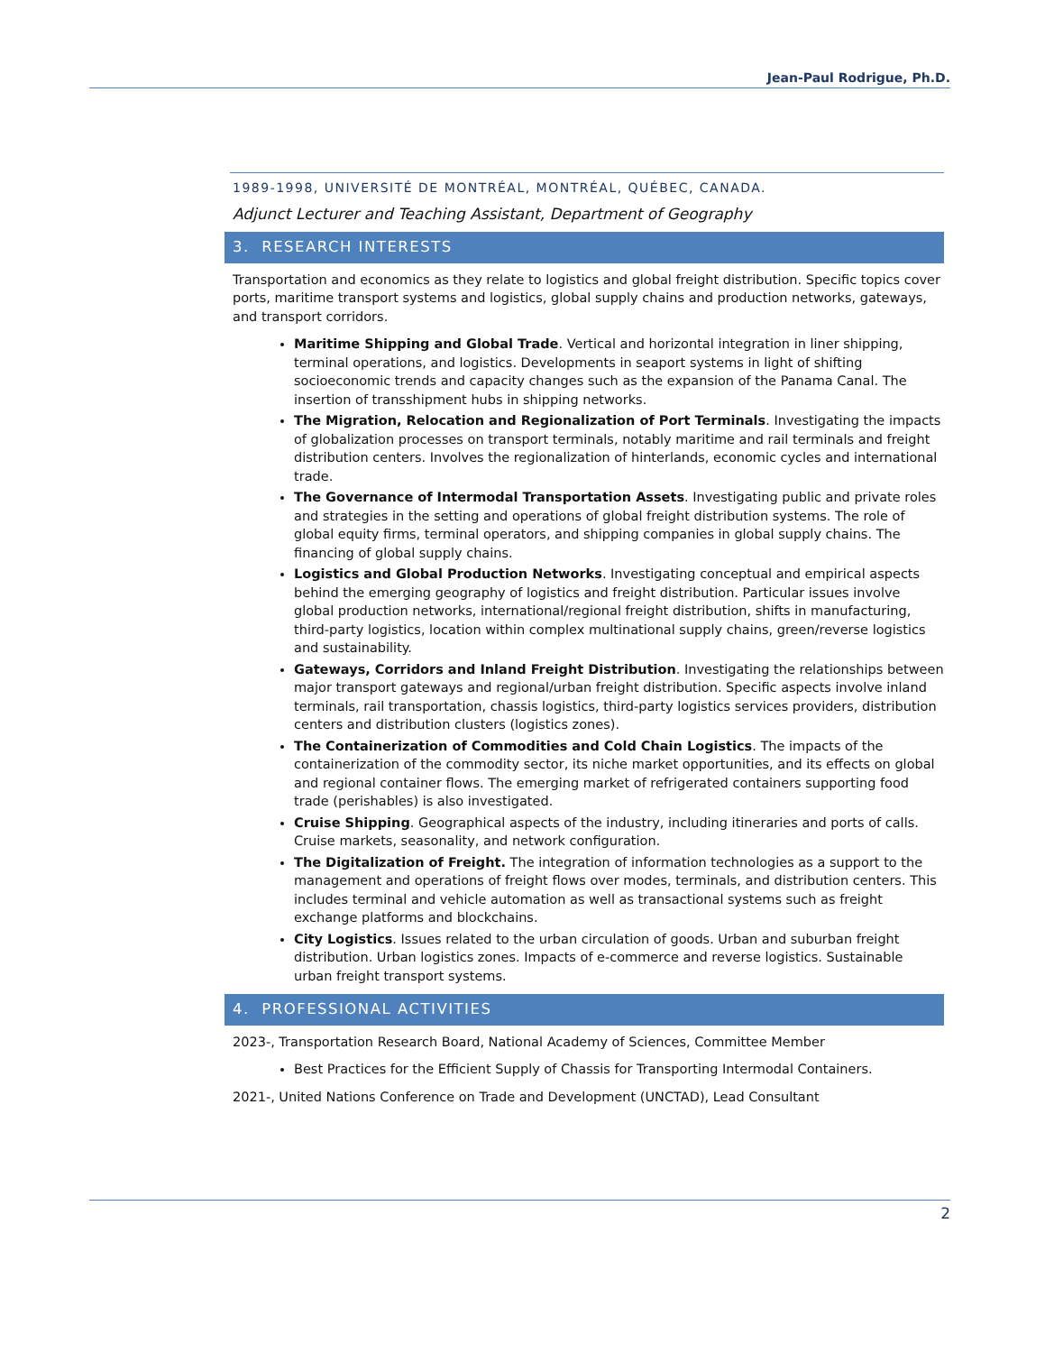Jean-Paul Rodrigue, Ph.D.
1989-1998, UNIVERSITÉ DE MONTRÉAL, MONTRÉAL, QUÉBEC, CANADA.
Adjunct Lecturer and Teaching Assistant, Department of Geography
3. RESEARCH INTERESTS
Transportation and economics as they relate to logistics and global freight distribution. Specific topics cover ports, maritime transport systems and logistics, global supply chains and production networks, gateways, and transport corridors.
Maritime Shipping and Global Trade. Vertical and horizontal integration in liner shipping, terminal operations, and logistics. Developments in seaport systems in light of shifting socioeconomic trends and capacity changes such as the expansion of the Panama Canal. The insertion of transshipment hubs in shipping networks.
The Migration, Relocation and Regionalization of Port Terminals. Investigating the impacts of globalization processes on transport terminals, notably maritime and rail terminals and freight distribution centers. Involves the regionalization of hinterlands, economic cycles and international trade.
The Governance of Intermodal Transportation Assets. Investigating public and private roles and strategies in the setting and operations of global freight distribution systems. The role of global equity firms, terminal operators, and shipping companies in global supply chains. The financing of global supply chains.
Logistics and Global Production Networks. Investigating conceptual and empirical aspects behind the emerging geography of logistics and freight distribution. Particular issues involve global production networks, international/regional freight distribution, shifts in manufacturing, third-party logistics, location within complex multinational supply chains, green/reverse logistics and sustainability.
Gateways, Corridors and Inland Freight Distribution. Investigating the relationships between major transport gateways and regional/urban freight distribution. Specific aspects involve inland terminals, rail transportation, chassis logistics, third-party logistics services providers, distribution centers and distribution clusters (logistics zones).
The Containerization of Commodities and Cold Chain Logistics. The impacts of the containerization of the commodity sector, its niche market opportunities, and its effects on global and regional container flows. The emerging market of refrigerated containers supporting food trade (perishables) is also investigated.
Cruise Shipping. Geographical aspects of the industry, including itineraries and ports of calls. Cruise markets, seasonality, and network configuration.
The Digitalization of Freight. The integration of information technologies as a support to the management and operations of freight flows over modes, terminals, and distribution centers. This includes terminal and vehicle automation as well as transactional systems such as freight exchange platforms and blockchains.
City Logistics. Issues related to the urban circulation of goods. Urban and suburban freight distribution. Urban logistics zones. Impacts of e-commerce and reverse logistics. Sustainable urban freight transport systems.
4. PROFESSIONAL ACTIVITIES
2023-, Transportation Research Board, National Academy of Sciences, Committee Member
Best Practices for the Efficient Supply of Chassis for Transporting Intermodal Containers.
2021-, United Nations Conference on Trade and Development (UNCTAD), Lead Consultant
2